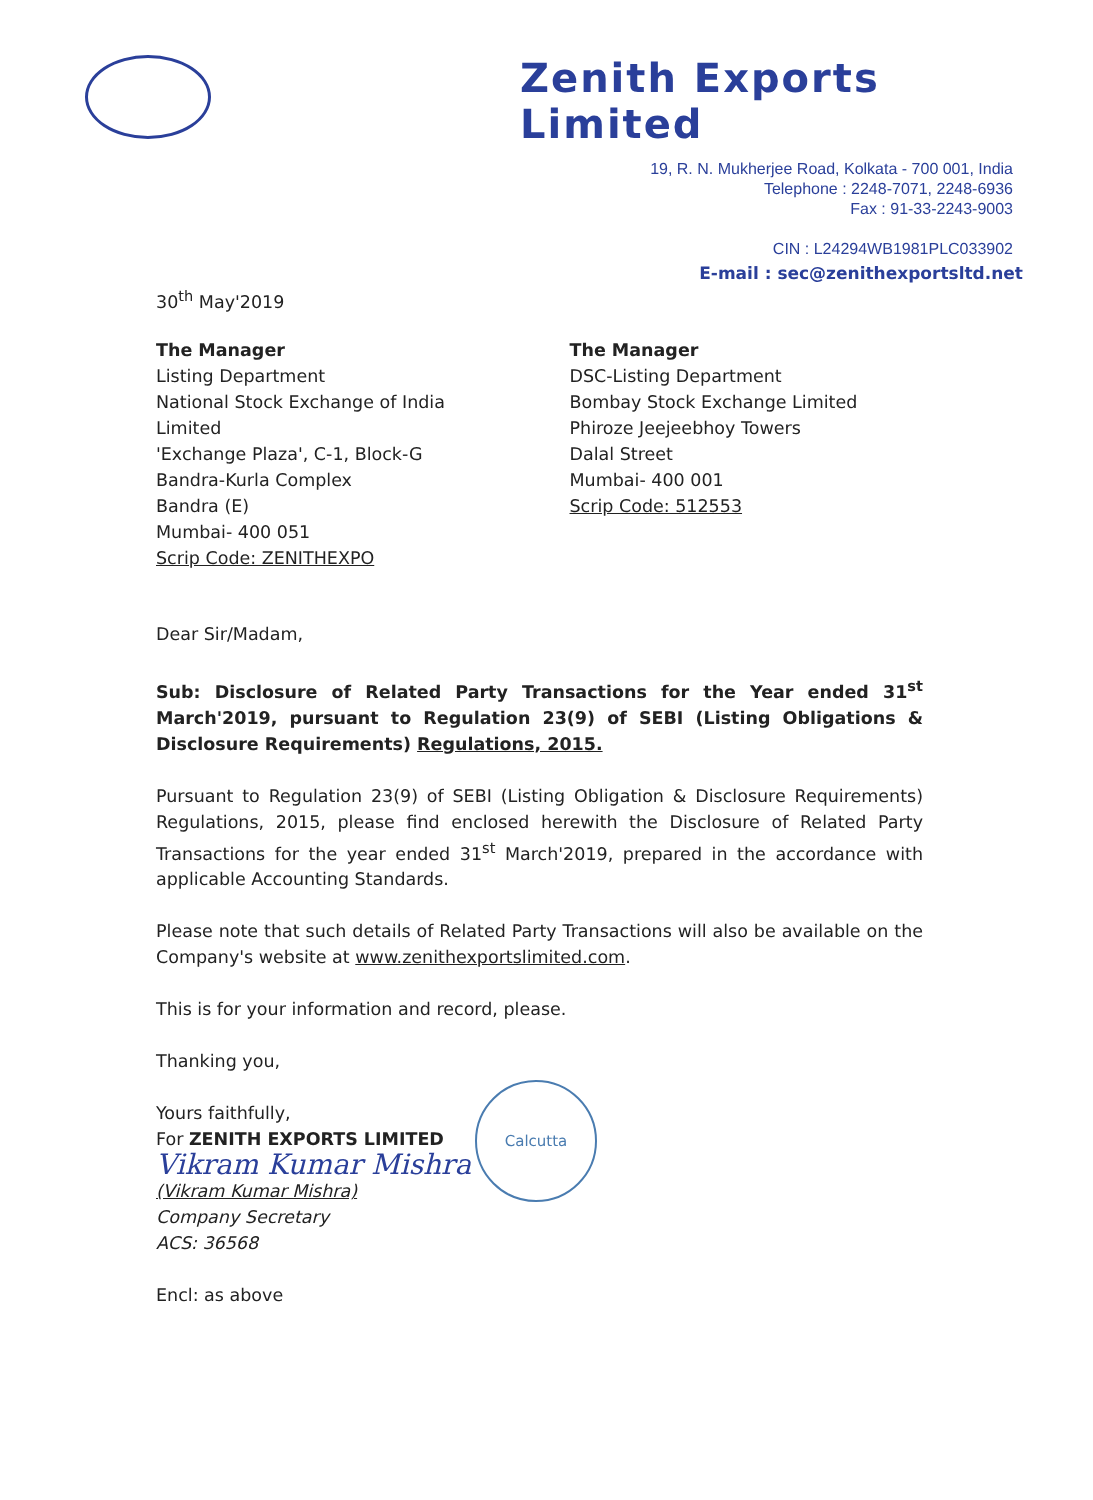Zenith Exports Limited
19, R. N. Mukherjee Road, Kolkata - 700 001, India
Telephone : 2248-7071, 2248-6936
Fax : 91-33-2243-9003
CIN : L24294WB1981PLC033902
E-mail : sec@zenithexportsltd.net
30<sup>th</sup> May'2019
The Manager
Listing Department
National Stock Exchange of India Limited
'Exchange Plaza', C-1, Block-G
Bandra-Kurla Complex
Bandra (E)
Mumbai- 400 051
Scrip Code: ZENITHEXPO
The Manager
DSC-Listing Department
Bombay Stock Exchange Limited
Phiroze Jeejeebhoy Towers
Dalal Street
Mumbai- 400 001
Scrip Code: 512553
Dear Sir/Madam,
Sub: Disclosure of Related Party Transactions for the Year ended 31<sup>st</sup> March'2019, pursuant to Regulation 23(9) of SEBI (Listing Obligations & Disclosure Requirements) Regulations, 2015.
Pursuant to Regulation 23(9) of SEBI (Listing Obligation & Disclosure Requirements) Regulations, 2015, please find enclosed herewith the Disclosure of Related Party Transactions for the year ended 31<sup>st</sup> March'2019, prepared in the accordance with applicable Accounting Standards.
Please note that such details of Related Party Transactions will also be available on the Company's website at www.zenithexportslimited.com.
This is for your information and record, please.
Thanking you,
Yours faithfully,
For ZENITH EXPORTS LIMITED
Vikram Kumar Mishra
(Vikram Kumar Mishra)
Company Secretary
ACS: 36568
Encl: as above
Calcutta